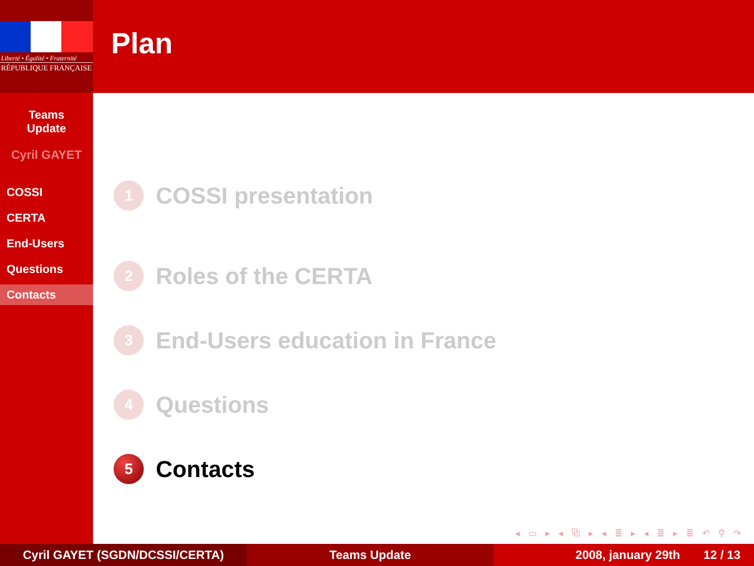Liberté • Égalité • Fraternité
RÉPUBLIQUE FRANÇAISE
Teams
Update
Cyril GAYET
COSSI
CERTA
End-Users
Questions
Contacts
Plan
1 COSSI presentation
2 Roles of the CERTA
3 End-Users education in France
4 Questions
5 Contacts
◂ ▭ ▸ ◂ ⧉ ▸ ◂ ≣ ▸ ◂ ≣ ▸ ≣ ↶ ⚲ ↷
Cyril GAYET (SGDN/DCSSI/CERTA) Teams Update 2008, january 29th 12 / 13